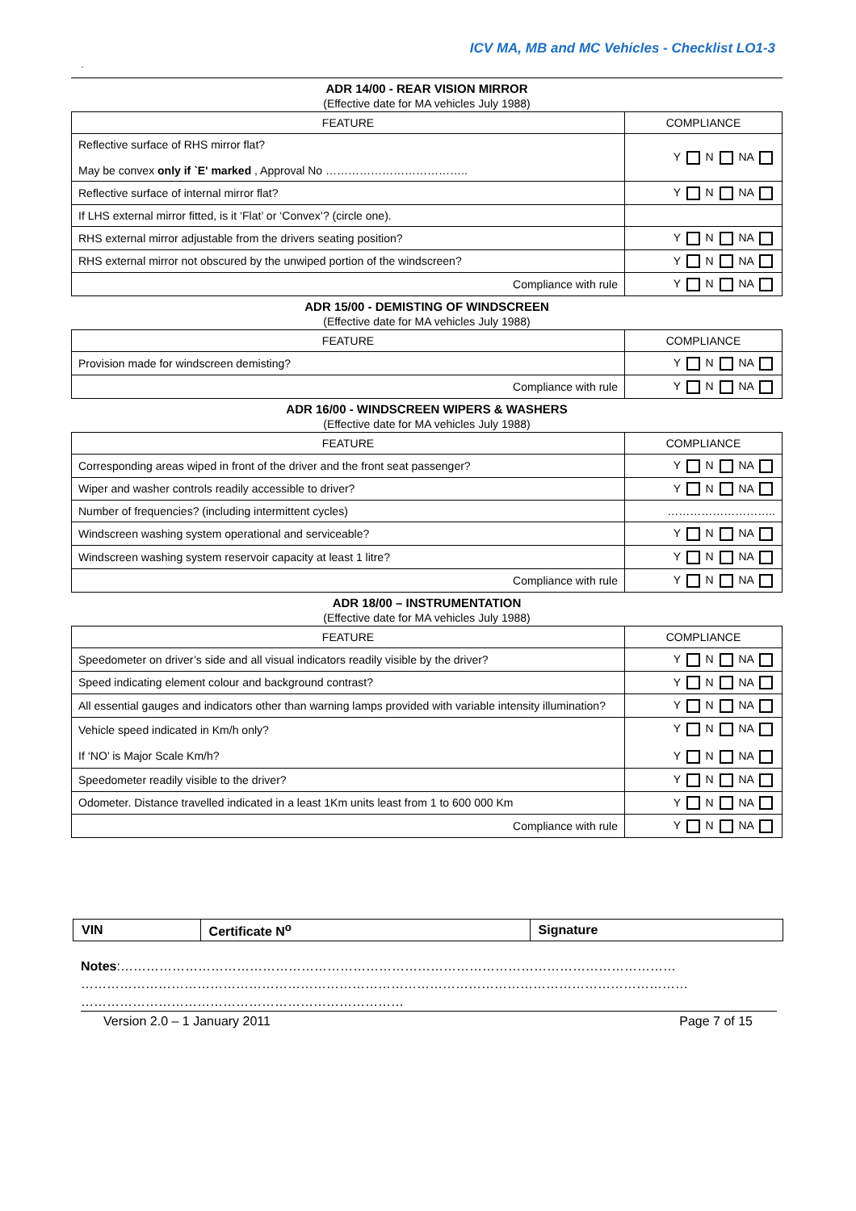ICV MA, MB and MC Vehicles - Checklist LO1-3
.
ADR 14/00 - REAR VISION MIRROR
(Effective date for MA vehicles July 1988)
| FEATURE | COMPLIANCE |
| --- | --- |
| Reflective surface of RHS mirror flat? May be convex only if `E' marked , Approval No ……………………………….. | Y N NA |
| Reflective surface of internal mirror flat? | Y N NA |
| If LHS external mirror fitted, is it ‘Flat’ or ‘Convex’? (circle one). | |
| RHS external mirror adjustable from the drivers seating position? | Y N NA |
| RHS external mirror not obscured by the unwiped portion of the windscreen? | Y N NA |
| Compliance with rule | Y N NA |
ADR 15/00 - DEMISTING OF WINDSCREEN
(Effective date for MA vehicles July 1988)
| FEATURE | COMPLIANCE |
| --- | --- |
| Provision made for windscreen demisting? | Y N NA |
| Compliance with rule | Y N NA |
ADR 16/00 - WINDSCREEN WIPERS & WASHERS
(Effective date for MA vehicles July 1988)
| FEATURE | COMPLIANCE |
| --- | --- |
| Corresponding areas wiped in front of the driver and the front seat passenger? | Y N NA |
| Wiper and washer controls readily accessible to driver? | Y N NA |
| Number of frequencies? (including intermittent cycles) | ……………………….. |
| Windscreen washing system operational and serviceable? | Y N NA |
| Windscreen washing system reservoir capacity at least 1 litre? | Y N NA |
| Compliance with rule | Y N NA |
ADR 18/00 – INSTRUMENTATION
(Effective date for MA vehicles July 1988)
| FEATURE | COMPLIANCE |
| --- | --- |
| Speedometer on driver’s side and all visual indicators readily visible by the driver? | Y N NA |
| Speed indicating element colour and background contrast? | Y N NA |
| All essential gauges and indicators other than warning lamps provided with variable intensity illumination? | Y N NA |
| Vehicle speed indicated in Km/h only? If ‘NO’ is Major Scale Km/h? | Y N NA Y N NA |
| Speedometer readily visible to the driver? | Y N NA |
| Odometer. Distance travelled indicated in a least 1Km units least from 1 to 600 000 Km | Y N NA |
| Compliance with rule | Y N NA |
| VIN | Certificate N<sup>o</sup> | Signature |
Notes:…………………………………………………………………………………………………………………
……………………………………………………………………………………………………………………………
…………………………………………………………………
Version 2.0 – 1 January 2011 Page 7 of 15